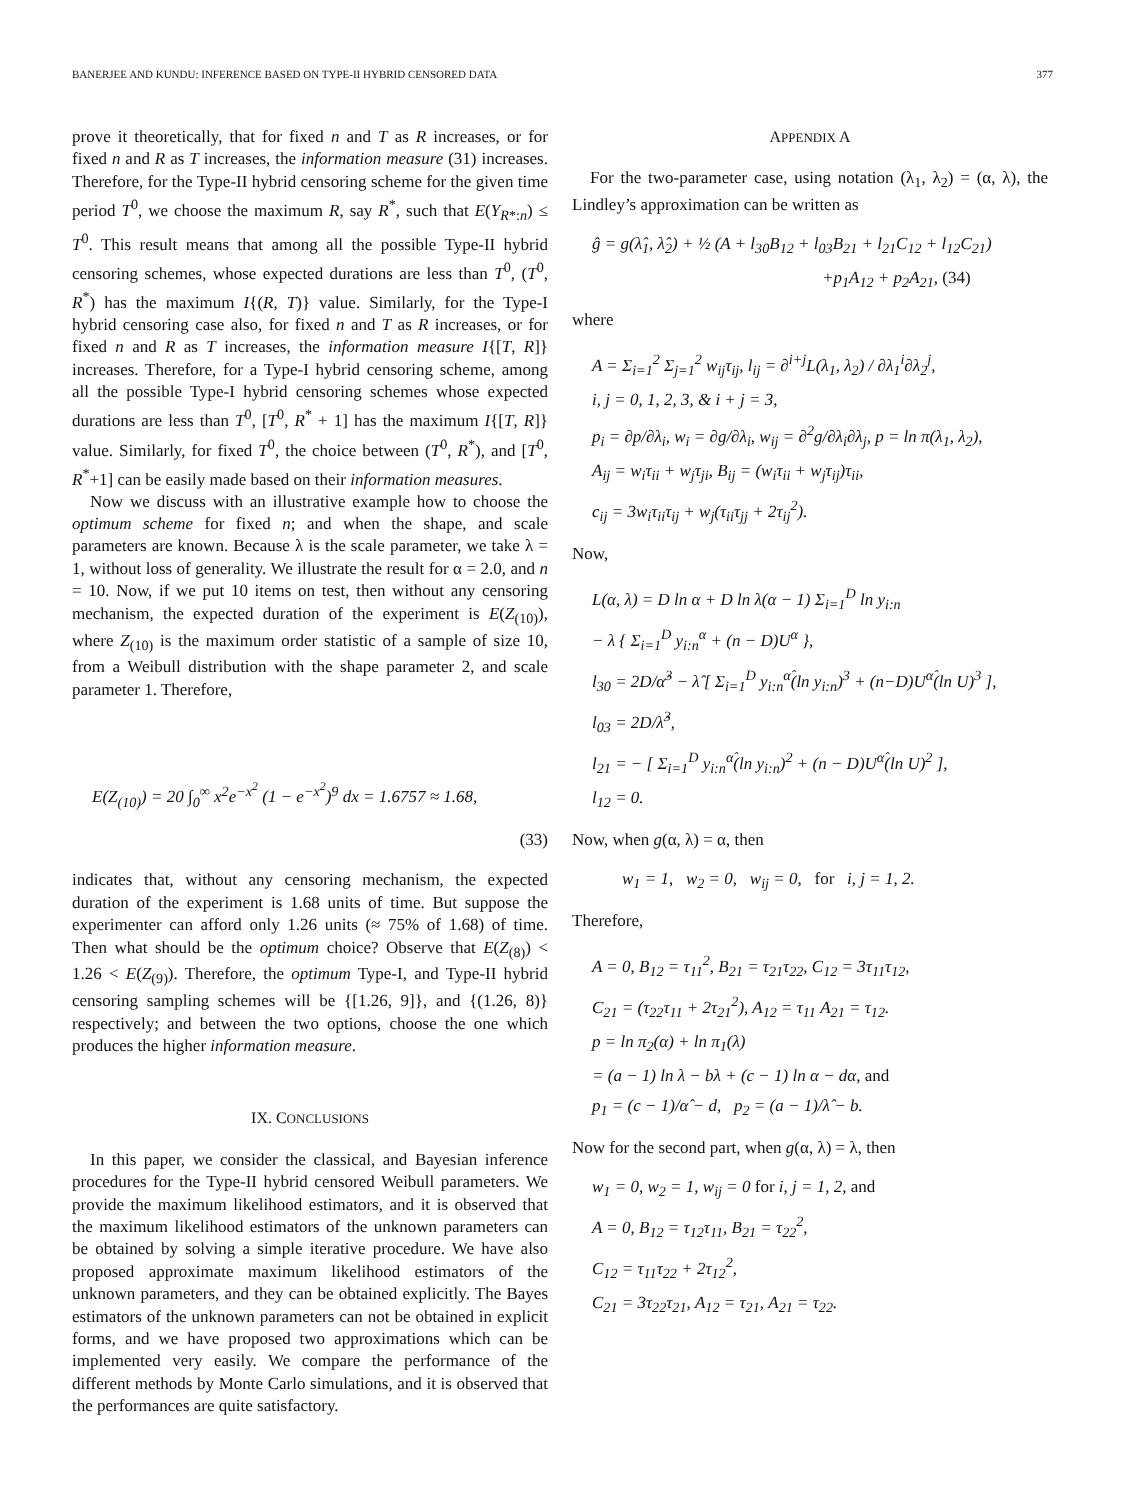BANERJEE AND KUNDU: INFERENCE BASED ON TYPE-II HYBRID CENSORED DATA 377
prove it theoretically, that for fixed n and T as R increases, or for fixed n and R as T increases, the information measure (31) increases. Therefore, for the Type-II hybrid censoring scheme for the given time period T<sup>0</sup>, we choose the maximum R, say R<sup>*</sup>, such that E(Y<sub>R*:n</sub>) ≤ T<sup>0</sup>. This result means that among all the possible Type-II hybrid censoring schemes, whose expected durations are less than T<sup>0</sup>, (T<sup>0</sup>, R<sup>*</sup>) has the maximum I{(R, T)} value. Similarly, for the Type-I hybrid censoring case also, for fixed n and T as R increases, or for fixed n and R as T increases, the information measure I{[T, R]} increases. Therefore, for a Type-I hybrid censoring scheme, among all the possible Type-I hybrid censoring schemes whose expected durations are less than T<sup>0</sup>, [T<sup>0</sup>, R<sup>*</sup> + 1] has the maximum I{[T, R]} value. Similarly, for fixed T<sup>0</sup>, the choice between (T<sup>0</sup>, R<sup>*</sup>), and [T<sup>0</sup>, R<sup>*</sup>+1] can be easily made based on their information measures.
Now we discuss with an illustrative example how to choose the optimum scheme for fixed n; and when the shape, and scale parameters are known. Because λ is the scale parameter, we take λ = 1, without loss of generality. We illustrate the result for α = 2.0, and n = 10. Now, if we put 10 items on test, then without any censoring mechanism, the expected duration of the experiment is E(Z<sub>(10)</sub>), where Z<sub>(10)</sub> is the maximum order statistic of a sample of size 10, from a Weibull distribution with the shape parameter 2, and scale parameter 1. Therefore,
E(Z<sub>(10)</sub>) = 20 ∫<sub>0</sub><sup>∞</sup> x<sup>2</sup>e<sup>−x<sup>2</sup></sup> (1 − e<sup>−x<sup>2</sup></sup>)<sup>9</sup> dx = 1.6757 ≈ 1.68,
(33)
indicates that, without any censoring mechanism, the expected duration of the experiment is 1.68 units of time. But suppose the experimenter can afford only 1.26 units (≈ 75% of 1.68) of time. Then what should be the optimum choice? Observe that E(Z<sub>(8)</sub>) < 1.26 < E(Z<sub>(9)</sub>). Therefore, the optimum Type-I, and Type-II hybrid censoring sampling schemes will be {[1.26, 9]}, and {(1.26, 8)} respectively; and between the two options, choose the one which produces the higher information measure.
IX. CONCLUSIONS
In this paper, we consider the classical, and Bayesian inference procedures for the Type-II hybrid censored Weibull parameters. We provide the maximum likelihood estimators, and it is observed that the maximum likelihood estimators of the unknown parameters can be obtained by solving a simple iterative procedure. We have also proposed approximate maximum likelihood estimators of the unknown parameters, and they can be obtained explicitly. The Bayes estimators of the unknown parameters can not be obtained in explicit forms, and we have proposed two approximations which can be implemented very easily. We compare the performance of the different methods by Monte Carlo simulations, and it is observed that the performances are quite satisfactory.
APPENDIX A
For the two-parameter case, using notation (λ<sub>1</sub>, λ<sub>2</sub>) = (α, λ), the Lindley’s approximation can be written as
ĝ = g(λ̂<sub>1</sub>, λ̂<sub>2</sub>) + ½ (A + l<sub>30</sub>B<sub>12</sub> + l<sub>03</sub>B<sub>21</sub> + l<sub>21</sub>C<sub>12</sub> + l<sub>12</sub>C<sub>21</sub>)
+p<sub>1</sub>A<sub>12</sub> + p<sub>2</sub>A<sub>21</sub>, (34)
where
A = Σ<sub>i=1</sub><sup>2</sup> Σ<sub>j=1</sub><sup>2</sup> w<sub>ij</sub>τ<sub>ij</sub>, l<sub>ij</sub> = ∂<sup>i+j</sup>L(λ<sub>1</sub>, λ<sub>2</sub>) / ∂λ<sub>1</sub><sup>i</sup>∂λ<sub>2</sub><sup>j</sup>,
i, j = 0, 1, 2, 3, & i + j = 3,
p<sub>i</sub> = ∂p/∂λ<sub>i</sub>, w<sub>i</sub> = ∂g/∂λ<sub>i</sub>, w<sub>ij</sub> = ∂<sup>2</sup>g/∂λ<sub>i</sub>∂λ<sub>j</sub>, p = ln π(λ<sub>1</sub>, λ<sub>2</sub>),
A<sub>ij</sub> = w<sub>i</sub>τ<sub>ii</sub> + w<sub>j</sub>τ<sub>ji</sub>, B<sub>ij</sub> = (w<sub>i</sub>τ<sub>ii</sub> + w<sub>j</sub>τ<sub>ij</sub>)τ<sub>ii</sub>,
c<sub>ij</sub> = 3w<sub>i</sub>τ<sub>ii</sub>τ<sub>ij</sub> + w<sub>j</sub>(τ<sub>ii</sub>τ<sub>jj</sub> + 2τ<sub>ij</sub><sup>2</sup>).
Now,
L(α, λ) = D ln α + D ln λ(α − 1) Σ<sub>i=1</sub><sup>D</sup> ln y<sub>i:n</sub>
− λ { Σ<sub>i=1</sub><sup>D</sup> y<sub>i:n</sub><sup>α</sup> + (n − D)U<sup>α</sup> },
l<sub>30</sub> = 2D/α̂<sup>3</sup> − λ̂ [ Σ<sub>i=1</sub><sup>D</sup> y<sub>i:n</sub><sup>α̂</sup>(ln y<sub>i:n</sub>)<sup>3</sup> + (n−D)U<sup>α̂</sup>(ln U)<sup>3</sup> ],
l<sub>03</sub> = 2D/λ̂<sup>3</sup>,
l<sub>21</sub> = − [ Σ<sub>i=1</sub><sup>D</sup> y<sub>i:n</sub><sup>α̂</sup>(ln y<sub>i:n</sub>)<sup>2</sup> + (n − D)U<sup>α̂</sup>(ln U)<sup>2</sup> ],
l<sub>12</sub> = 0.
Now, when g(α, λ) = α, then
w<sub>1</sub> = 1, w<sub>2</sub> = 0, w<sub>ij</sub> = 0, for i, j = 1, 2.
Therefore,
A = 0, B<sub>12</sub> = τ<sub>11</sub><sup>2</sup>, B<sub>21</sub> = τ<sub>21</sub>τ<sub>22</sub>, C<sub>12</sub> = 3τ<sub>11</sub>τ<sub>12</sub>,
C<sub>21</sub> = (τ<sub>22</sub>τ<sub>11</sub> + 2τ<sub>21</sub><sup>2</sup>), A<sub>12</sub> = τ<sub>11</sub> A<sub>21</sub> = τ<sub>12</sub>.
p = ln π<sub>2</sub>(α) + ln π<sub>1</sub>(λ)
= (a − 1) ln λ − bλ + (c − 1) ln α − dα, and
p<sub>1</sub> = (c − 1)/α̂ − d, p<sub>2</sub> = (a − 1)/λ̂ − b.
Now for the second part, when g(α, λ) = λ, then
w<sub>1</sub> = 0, w<sub>2</sub> = 1, w<sub>ij</sub> = 0 for i, j = 1, 2, and
A = 0, B<sub>12</sub> = τ<sub>12</sub>τ<sub>11</sub>, B<sub>21</sub> = τ<sub>22</sub><sup>2</sup>,
C<sub>12</sub> = τ<sub>11</sub>τ<sub>22</sub> + 2τ<sub>12</sub><sup>2</sup>,
C<sub>21</sub> = 3τ<sub>22</sub>τ<sub>21</sub>, A<sub>12</sub> = τ<sub>21</sub>, A<sub>21</sub> = τ<sub>22</sub>.